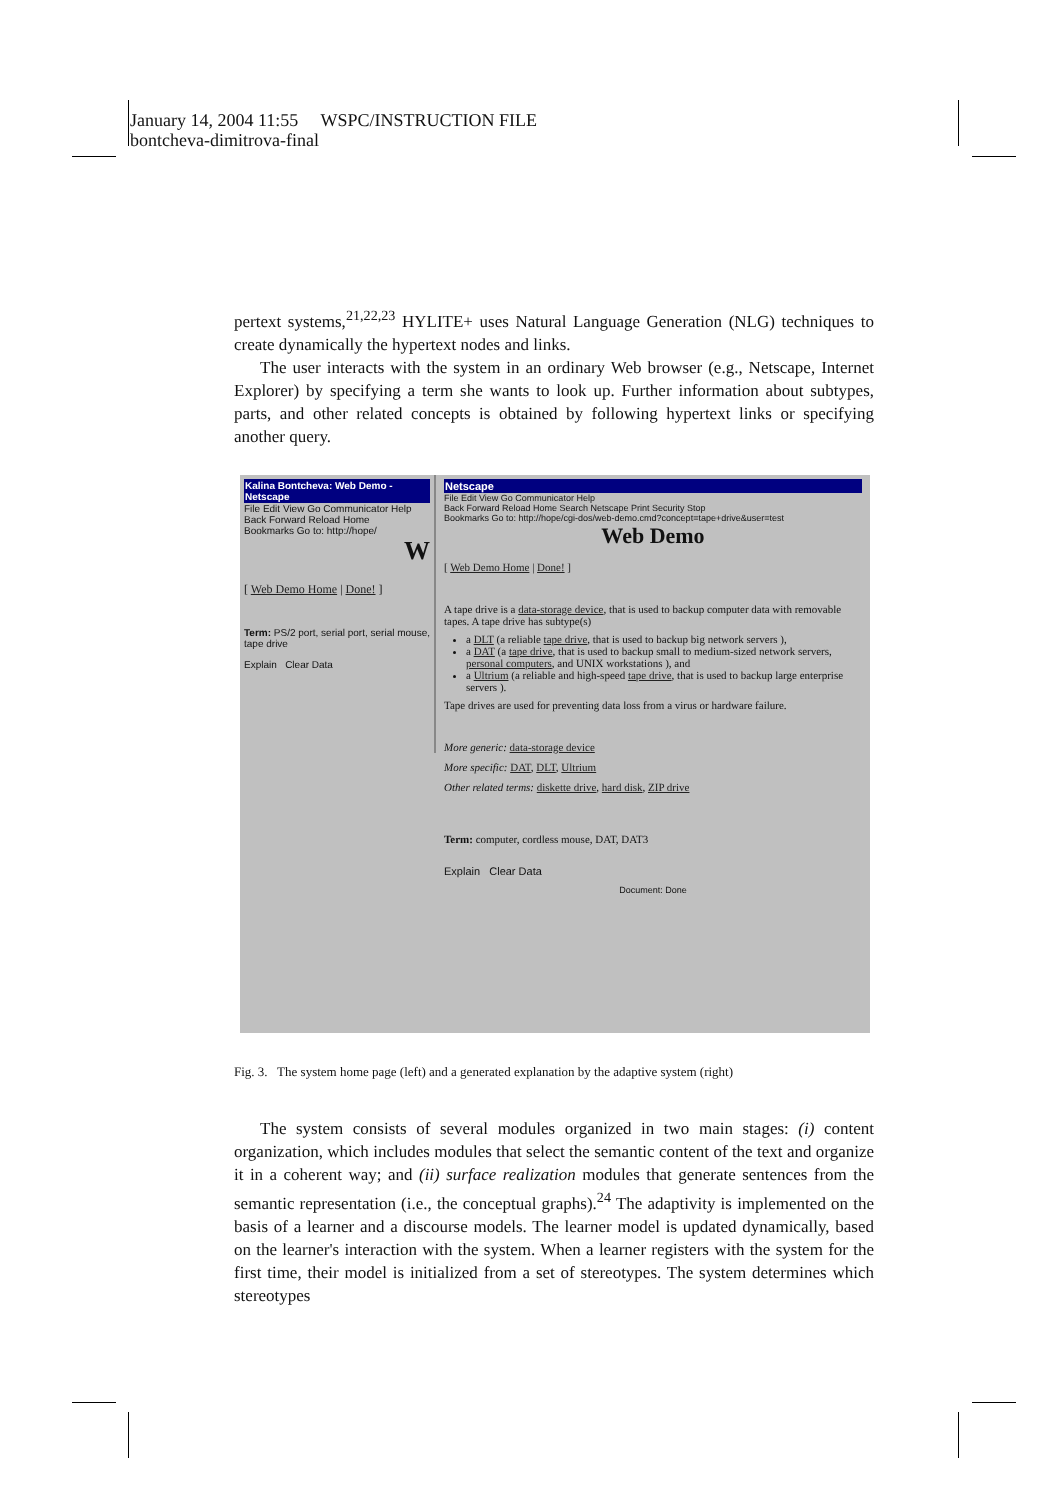January 14, 2004 11:55 WSPC/INSTRUCTION FILE
bontcheva-dimitrova-final
pertext systems,<sup>21,22,23</sup> HYLITE+ uses Natural Language Generation (NLG) techniques to create dynamically the hypertext nodes and links.
The user interacts with the system in an ordinary Web browser (e.g., Netscape, Internet Explorer) by specifying a term she wants to look up. Further information about subtypes, parts, and other related concepts is obtained by following hypertext links or specifying another query.
Kalina Bontcheva: Web Demo - Netscape
File Edit View Go Communicator Help
Back Forward Reload Home
Bookmarks Go to: http://hope/
W
[ Web Demo Home | Done! ]
Term: PS/2 port, serial port, serial mouse, tape drive
Explain Clear Data
Netscape
File Edit View Go Communicator Help
Back Forward Reload Home Search Netscape Print Security Stop
Bookmarks Go to: http://hope/cgi-dos/web-demo.cmd?concept=tape+drive&user=test
Web Demo
[ Web Demo Home | Done! ]
A tape drive is a data-storage device, that is used to backup computer data with removable tapes. A tape drive has subtype(s)
a DLT (a reliable tape drive, that is used to backup big network servers ),
a DAT (a tape drive, that is used to backup small to medium-sized network servers, personal computers, and UNIX workstations ), and
a Ultrium (a reliable and high-speed tape drive, that is used to backup large enterprise servers ).
Tape drives are used for preventing data loss from a virus or hardware failure.
More generic: data-storage device
More specific: DAT, DLT, Ultrium
Other related terms: diskette drive, hard disk, ZIP drive
Term: computer, cordless mouse, DAT, DAT3
Explain Clear Data
Document: Done
Fig. 3. The system home page (left) and a generated explanation by the adaptive system (right)
The system consists of several modules organized in two main stages: (i) content organization, which includes modules that select the semantic content of the text and organize it in a coherent way; and (ii) surface realization modules that generate sentences from the semantic representation (i.e., the conceptual graphs).<sup>24</sup> The adaptivity is implemented on the basis of a learner and a discourse models. The learner model is updated dynamically, based on the learner's interaction with the system. When a learner registers with the system for the first time, their model is initialized from a set of stereotypes. The system determines which stereotypes